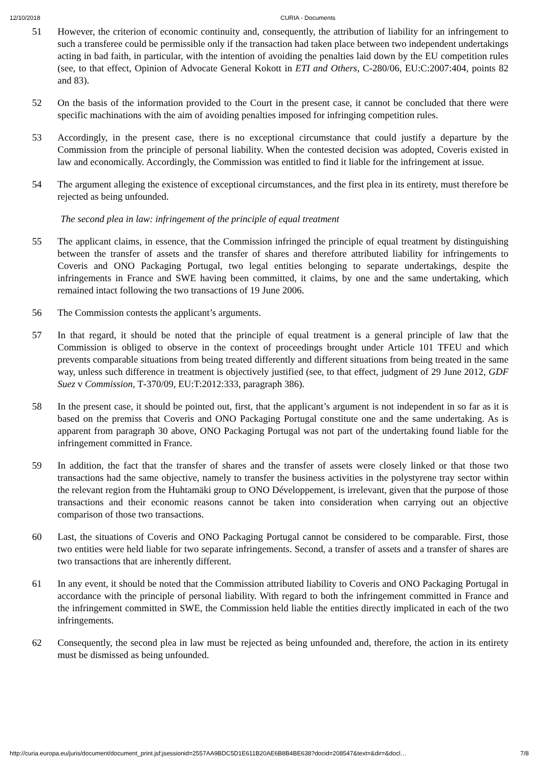12/10/2018 CURIA - Documents
51 However, the criterion of economic continuity and, consequently, the attribution of liability for an infringement to such a transferee could be permissible only if the transaction had taken place between two independent undertakings acting in bad faith, in particular, with the intention of avoiding the penalties laid down by the EU competition rules (see, to that effect, Opinion of Advocate General Kokott in ETI and Others, C‑280/06, EU:C:2007:404, points 82 and 83).
52 On the basis of the information provided to the Court in the present case, it cannot be concluded that there were specific machinations with the aim of avoiding penalties imposed for infringing competition rules.
53 Accordingly, in the present case, there is no exceptional circumstance that could justify a departure by the Commission from the principle of personal liability. When the contested decision was adopted, Coveris existed in law and economically. Accordingly, the Commission was entitled to find it liable for the infringement at issue.
54 The argument alleging the existence of exceptional circumstances, and the first plea in its entirety, must therefore be rejected as being unfounded.
The second plea in law: infringement of the principle of equal treatment
55 The applicant claims, in essence, that the Commission infringed the principle of equal treatment by distinguishing between the transfer of assets and the transfer of shares and therefore attributed liability for infringements to Coveris and ONO Packaging Portugal, two legal entities belonging to separate undertakings, despite the infringements in France and SWE having been committed, it claims, by one and the same undertaking, which remained intact following the two transactions of 19 June 2006.
56 The Commission contests the applicant’s arguments.
57 In that regard, it should be noted that the principle of equal treatment is a general principle of law that the Commission is obliged to observe in the context of proceedings brought under Article 101 TFEU and which prevents comparable situations from being treated differently and different situations from being treated in the same way, unless such difference in treatment is objectively justified (see, to that effect, judgment of 29 June 2012, GDF Suez v Commission, T‑370/09, EU:T:2012:333, paragraph 386).
58 In the present case, it should be pointed out, first, that the applicant’s argument is not independent in so far as it is based on the premiss that Coveris and ONO Packaging Portugal constitute one and the same undertaking. As is apparent from paragraph 30 above, ONO Packaging Portugal was not part of the undertaking found liable for the infringement committed in France.
59 In addition, the fact that the transfer of shares and the transfer of assets were closely linked or that those two transactions had the same objective, namely to transfer the business activities in the polystyrene tray sector within the relevant region from the Huhtamäki group to ONO Développement, is irrelevant, given that the purpose of those transactions and their economic reasons cannot be taken into consideration when carrying out an objective comparison of those two transactions.
60 Last, the situations of Coveris and ONO Packaging Portugal cannot be considered to be comparable. First, those two entities were held liable for two separate infringements. Second, a transfer of assets and a transfer of shares are two transactions that are inherently different.
61 In any event, it should be noted that the Commission attributed liability to Coveris and ONO Packaging Portugal in accordance with the principle of personal liability. With regard to both the infringement committed in France and the infringement committed in SWE, the Commission held liable the entities directly implicated in each of the two infringements.
62 Consequently, the second plea in law must be rejected as being unfounded and, therefore, the action in its entirety must be dismissed as being unfounded.
http://curia.europa.eu/juris/document/document_print.jsf;jsessionid=2557AA9BDC5D1E611B20AE6B8B4BE638?docid=208547&text=&dir=&docl… 7/8